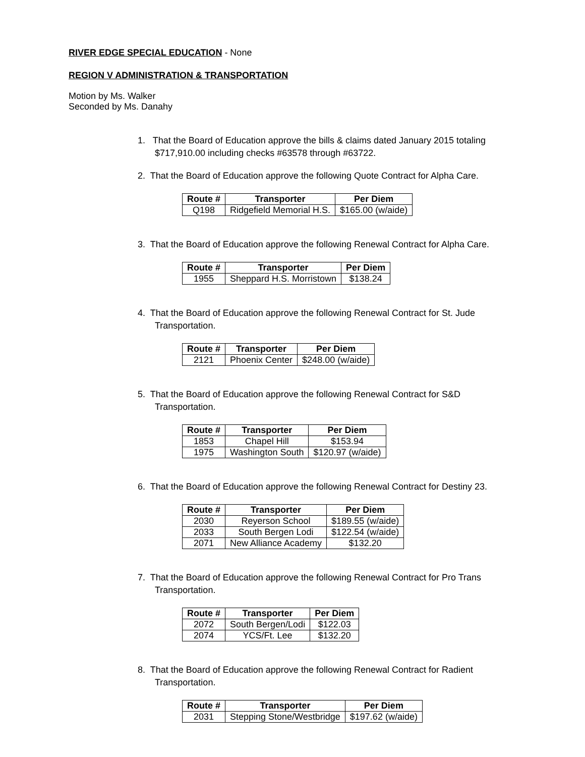RIVER EDGE SPECIAL EDUCATION - None
REGION V ADMINISTRATION & TRANSPORTATION
Motion by Ms. Walker
Seconded by Ms. Danahy
1. That the Board of Education approve the bills & claims dated January 2015 totaling $717,910.00 including checks #63578 through #63722.
2. That the Board of Education approve the following Quote Contract for Alpha Care.
| Route # | Transporter | Per Diem |
| --- | --- | --- |
| Q198 | Ridgefield Memorial H.S. | $165.00 (w/aide) |
3. That the Board of Education approve the following Renewal Contract for Alpha Care.
| Route # | Transporter | Per Diem |
| --- | --- | --- |
| 1955 | Sheppard H.S. Morristown | $138.24 |
4. That the Board of Education approve the following Renewal Contract for St. Jude Transportation.
| Route # | Transporter | Per Diem |
| --- | --- | --- |
| 2121 | Phoenix Center | $248.00 (w/aide) |
5. That the Board of Education approve the following Renewal Contract for S&D Transportation.
| Route # | Transporter | Per Diem |
| --- | --- | --- |
| 1853 | Chapel Hill | $153.94 |
| 1975 | Washington South | $120.97 (w/aide) |
6. That the Board of Education approve the following Renewal Contract for Destiny 23.
| Route # | Transporter | Per Diem |
| --- | --- | --- |
| 2030 | Reyerson School | $189.55 (w/aide) |
| 2033 | South Bergen Lodi | $122.54 (w/aide) |
| 2071 | New Alliance Academy | $132.20 |
7. That the Board of Education approve the following Renewal Contract for Pro Trans Transportation.
| Route # | Transporter | Per Diem |
| --- | --- | --- |
| 2072 | South Bergen/Lodi | $122.03 |
| 2074 | YCS/Ft. Lee | $132.20 |
8. That the Board of Education approve the following Renewal Contract for Radient Transportation.
| Route # | Transporter | Per Diem |
| --- | --- | --- |
| 2031 | Stepping Stone/Westbridge | $197.62 (w/aide) |